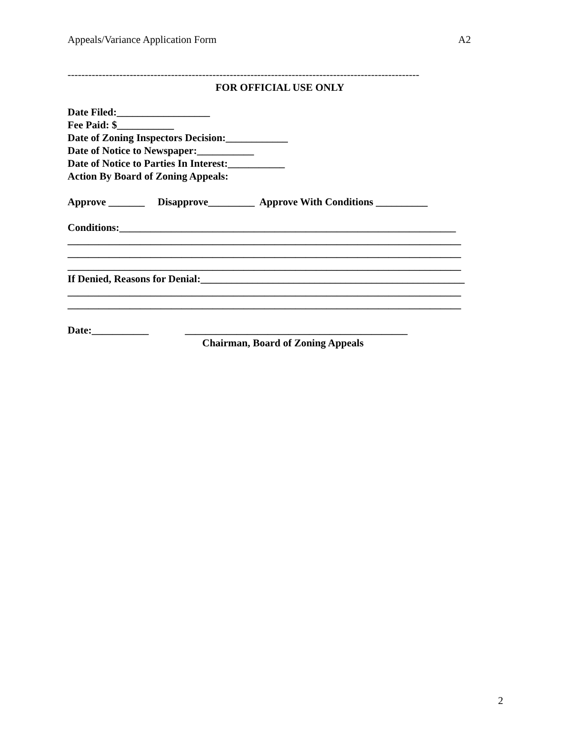Appeals/Variance Application Form A2
------------------------------------------------------------------------------------------------------
FOR OFFICIAL USE ONLY
Date Filed:__________________
Fee Paid: $___________
Date of Zoning Inspectors Decision:____________
Date of Notice to Newspaper:___________
Date of Notice to Parties In Interest:___________
Action By Board of Zoning Appeals:
Approve _______ Disapprove_________ Approve With Conditions __________
Conditions:_________________________________________________________________
____________________________________________________________________________
____________________________________________________________________________
____________________________________________________________________________
If Denied, Reasons for Denial:___________________________________________________
____________________________________________________________________________
____________________________________________________________________________
Date:___________ ___________________________________________
Chairman, Board of Zoning Appeals
2